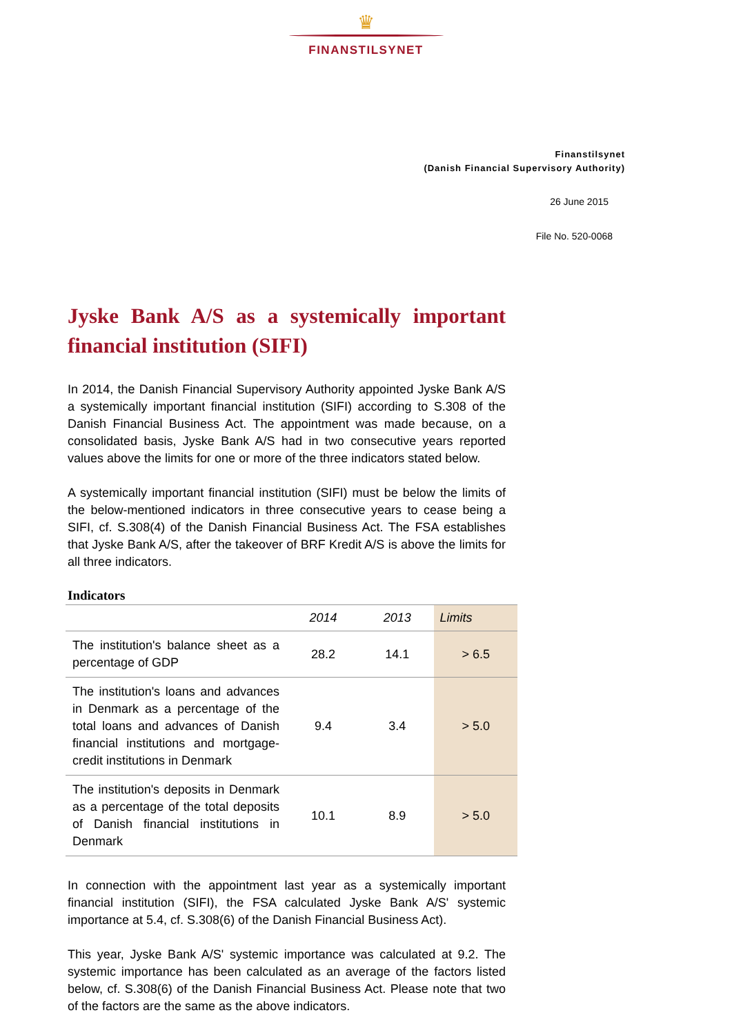♛
FINANSTILSYNET
Finanstilsynet
(Danish Financial Supervisory Authority)
26 June 2015
File No. 520-0068
Jyske Bank A/S as a systemically important financial institution (SIFI)
In 2014, the Danish Financial Supervisory Authority appointed Jyske Bank A/S a systemically important financial institution (SIFI) according to S.308 of the Danish Financial Business Act. The appointment was made because, on a consolidated basis, Jyske Bank A/S had in two consecutive years reported values above the limits for one or more of the three indicators stated below.
A systemically important financial institution (SIFI) must be below the limits of the below-mentioned indicators in three consecutive years to cease being a SIFI, cf. S.308(4) of the Danish Financial Business Act. The FSA establishes that Jyske Bank A/S, after the takeover of BRF Kredit A/S is above the limits for all three indicators.
Indicators
| | 2014 | 2013 | Limits |
| --- | --- | --- | --- |
| The institution's balance sheet as a percentage of GDP | 28.2 | 14.1 | > 6.5 |
| The institution's loans and advances in Denmark as a percentage of the total loans and advances of Danish financial institutions and mortgage-credit institutions in Denmark | 9.4 | 3.4 | > 5.0 |
| The institution's deposits in Denmark as a percentage of the total deposits of Danish financial institutions in Denmark | 10.1 | 8.9 | > 5.0 |
In connection with the appointment last year as a systemically important financial institution (SIFI), the FSA calculated Jyske Bank A/S' systemic importance at 5.4, cf. S.308(6) of the Danish Financial Business Act).
This year, Jyske Bank A/S' systemic importance was calculated at 9.2. The systemic importance has been calculated as an average of the factors listed below, cf. S.308(6) of the Danish Financial Business Act. Please note that two of the factors are the same as the above indicators.